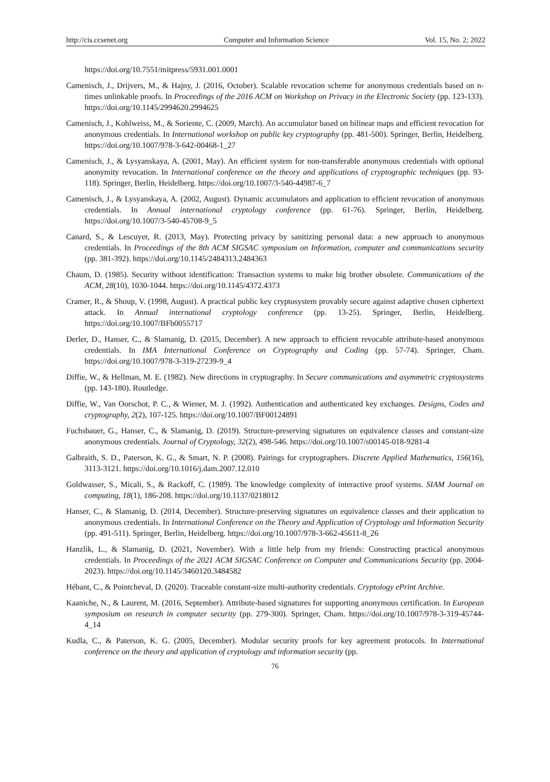http://cis.ccsenet.org Computer and Information Science Vol. 15, No. 2; 2022
https://doi.org/10.7551/mitpress/5931.001.0001
Camenisch, J., Drijvers, M., & Hajny, J. (2016, October). Scalable revocation scheme for anonymous credentials based on n-times unlinkable proofs. In Proceedings of the 2016 ACM on Workshop on Privacy in the Electronic Society (pp. 123-133). https://doi.org/10.1145/2994620.2994625
Camenisch, J., Kohlweiss, M., & Soriente, C. (2009, March). An accumulator based on bilinear maps and efficient revocation for anonymous credentials. In International workshop on public key cryptography (pp. 481-500). Springer, Berlin, Heidelberg. https://doi.org/10.1007/978-3-642-00468-1_27
Camenisch, J., & Lysyanskaya, A. (2001, May). An efficient system for non-transferable anonymous credentials with optional anonymity revocation. In International conference on the theory and applications of cryptographic techniques (pp. 93-118). Springer, Berlin, Heidelberg. https://doi.org/10.1007/3-540-44987-6_7
Camenisch, J., & Lysyanskaya, A. (2002, August). Dynamic accumulators and application to efficient revocation of anonymous credentials. In Annual international cryptology conference (pp. 61-76). Springer, Berlin, Heidelberg. https://doi.org/10.1007/3-540-45708-9_5
Canard, S., & Lescuyer, R. (2013, May). Protecting privacy by sanitizing personal data: a new approach to anonymous credentials. In Proceedings of the 8th ACM SIGSAC symposium on Information, computer and communications security (pp. 381-392). https://doi.org/10.1145/2484313.2484363
Chaum, D. (1985). Security without identification: Transaction systems to make big brother obsolete. Communications of the ACM, 28(10), 1030-1044. https://doi.org/10.1145/4372.4373
Cramer, R., & Shoup, V. (1998, August). A practical public key cryptosystem provably secure against adaptive chosen ciphertext attack. In Annual international cryptology conference (pp. 13-25). Springer, Berlin, Heidelberg. https://doi.org/10.1007/BFb0055717
Derler, D., Hanser, C., & Slamanig, D. (2015, December). A new approach to efficient revocable attribute-based anonymous credentials. In IMA International Conference on Cryptography and Coding (pp. 57-74). Springer, Cham. https://doi.org/10.1007/978-3-319-27239-9_4
Diffie, W., & Hellman, M. E. (1982). New directions in cryptography. In Secure communications and asymmetric cryptosystems (pp. 143-180). Routledge.
Diffie, W., Van Oorschot, P. C., & Wiener, M. J. (1992). Authentication and authenticated key exchanges. Designs, Codes and cryptography, 2(2), 107-125. https://doi.org/10.1007/BF00124891
Fuchsbauer, G., Hanser, C., & Slamanig, D. (2019). Structure-preserving signatures on equivalence classes and constant-size anonymous credentials. Journal of Cryptology, 32(2), 498-546. https://doi.org/10.1007/s00145-018-9281-4
Galbraith, S. D., Paterson, K. G., & Smart, N. P. (2008). Pairings for cryptographers. Discrete Applied Mathematics, 156(16), 3113-3121. https://doi.org/10.1016/j.dam.2007.12.010
Goldwasser, S., Micali, S., & Rackoff, C. (1989). The knowledge complexity of interactive proof systems. SIAM Journal on computing, 18(1), 186-208. https://doi.org/10.1137/0218012
Hanser, C., & Slamanig, D. (2014, December). Structure-preserving signatures on equivalence classes and their application to anonymous credentials. In International Conference on the Theory and Application of Cryptology and Information Security (pp. 491-511). Springer, Berlin, Heidelberg. https://doi.org/10.1007/978-3-662-45611-8_26
Hanzlik, L., & Slamanig, D. (2021, November). With a little help from my friends: Constructing practical anonymous credentials. In Proceedings of the 2021 ACM SIGSAC Conference on Computer and Communications Security (pp. 2004-2023). https://doi.org/10.1145/3460120.3484582
Hébant, C., & Pointcheval, D. (2020). Traceable constant-size multi-authority credentials. Cryptology ePrint Archive.
Kaaniche, N., & Laurent, M. (2016, September). Attribute-based signatures for supporting anonymous certification. In European symposium on research in computer security (pp. 279-300). Springer, Cham. https://doi.org/10.1007/978-3-319-45744-4_14
Kudla, C., & Paterson, K. G. (2005, December). Modular security proofs for key agreement protocols. In International conference on the theory and application of cryptology and information security (pp.
76